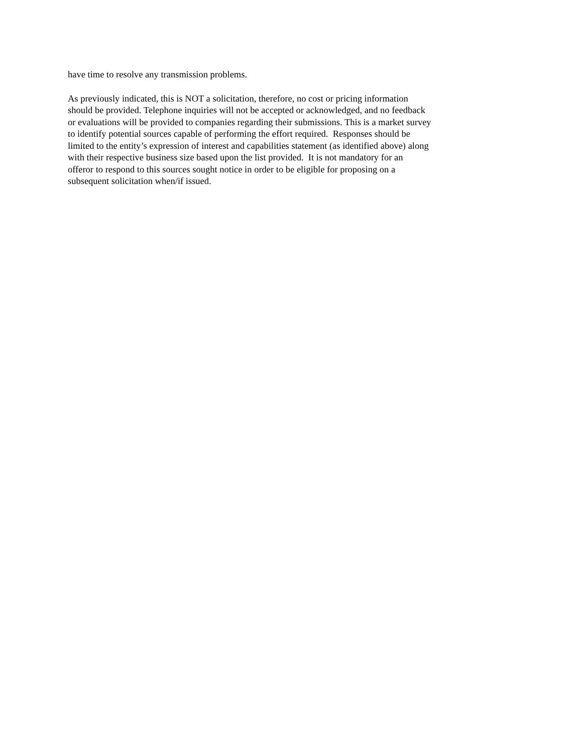have time to resolve any transmission problems.
As previously indicated, this is NOT a solicitation, therefore, no cost or pricing information
should be provided. Telephone inquiries will not be accepted or acknowledged, and no feedback
or evaluations will be provided to companies regarding their submissions. This is a market survey
to identify potential sources capable of performing the effort required. Responses should be
limited to the entity’s expression of interest and capabilities statement (as identified above) along
with their respective business size based upon the list provided. It is not mandatory for an
offeror to respond to this sources sought notice in order to be eligible for proposing on a
subsequent solicitation when/if issued.